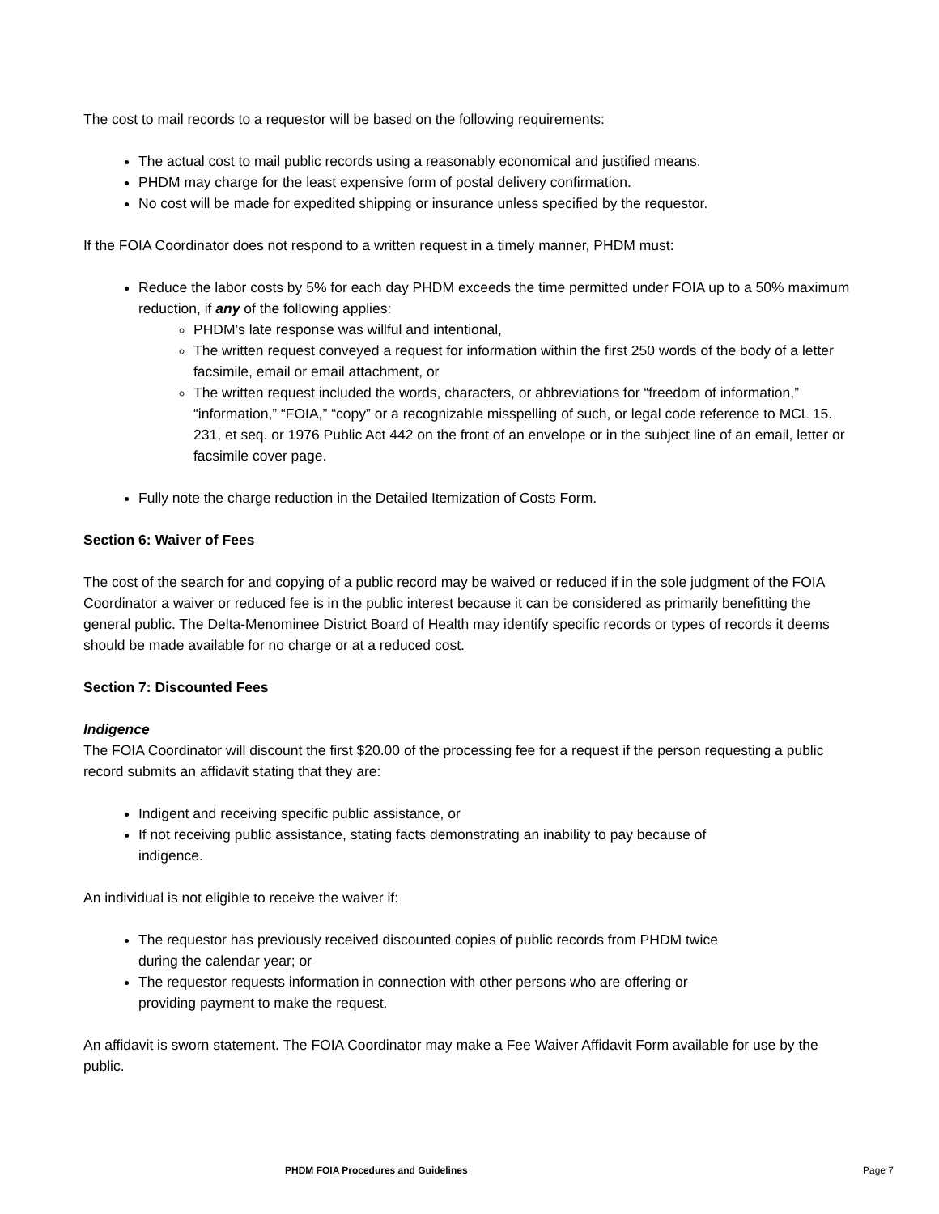The cost to mail records to a requestor will be based on the following requirements:
The actual cost to mail public records using a reasonably economical and justified means.
PHDM may charge for the least expensive form of postal delivery confirmation.
No cost will be made for expedited shipping or insurance unless specified by the requestor.
If the FOIA Coordinator does not respond to a written request in a timely manner, PHDM must:
Reduce the labor costs by 5% for each day PHDM exceeds the time permitted under FOIA up to a 50% maximum reduction, if any of the following applies:
PHDM’s late response was willful and intentional,
The written request conveyed a request for information within the first 250 words of the body of a letter facsimile, email or email attachment, or
The written request included the words, characters, or abbreviations for “freedom of information,” “information,” “FOIA,” “copy” or a recognizable misspelling of such, or legal code reference to MCL 15. 231, et seq. or 1976 Public Act 442 on the front of an envelope or in the subject line of an email, letter or facsimile cover page.
Fully note the charge reduction in the Detailed Itemization of Costs Form.
Section 6: Waiver of Fees
The cost of the search for and copying of a public record may be waived or reduced if in the sole judgment of the FOIA Coordinator a waiver or reduced fee is in the public interest because it can be considered as primarily benefitting the general public. The Delta-Menominee District Board of Health may identify specific records or types of records it deems should be made available for no charge or at a reduced cost.
Section 7: Discounted Fees
Indigence
The FOIA Coordinator will discount the first $20.00 of the processing fee for a request if the person requesting a public record submits an affidavit stating that they are:
Indigent and receiving specific public assistance, or
If not receiving public assistance, stating facts demonstrating an inability to pay because of
indigence.
An individual is not eligible to receive the waiver if:
The requestor has previously received discounted copies of public records from PHDM twice
during the calendar year; or
The requestor requests information in connection with other persons who are offering or
providing payment to make the request.
An affidavit is sworn statement. The FOIA Coordinator may make a Fee Waiver Affidavit Form available for use by the public.
PHDM FOIA Procedures and Guidelines Page 7